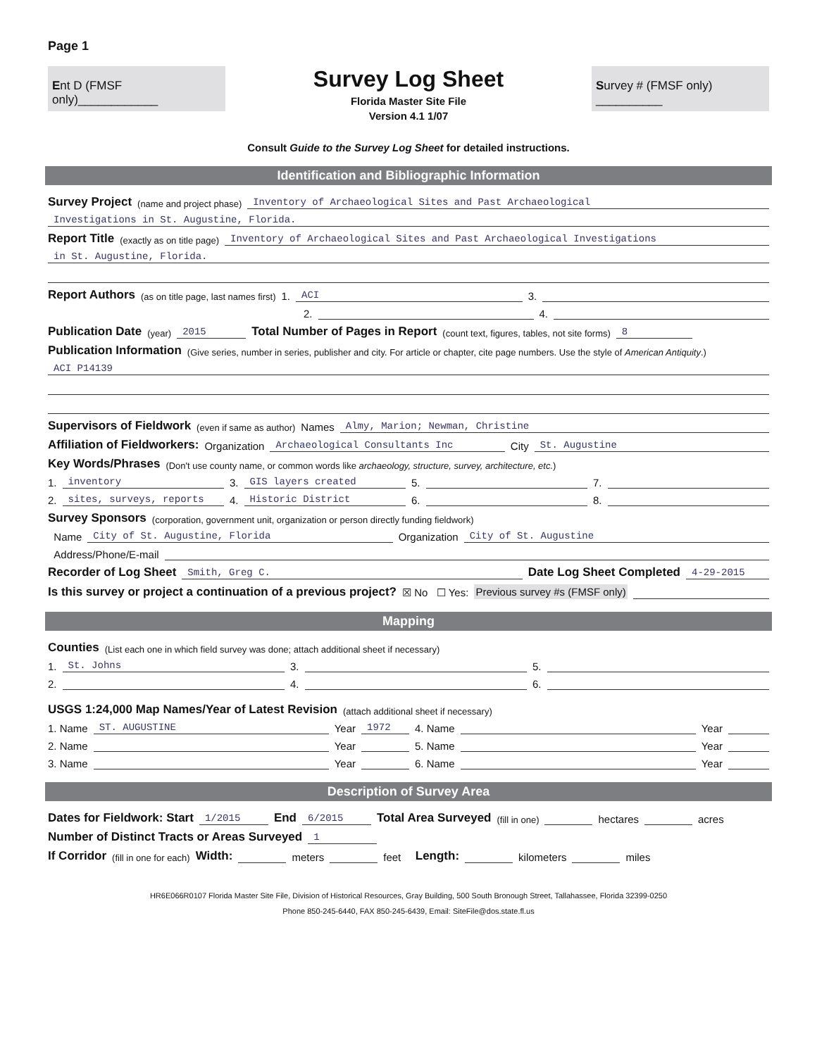Page 1
Ent D (FMSF only)____________
Survey Log Sheet
Florida Master Site File
Version 4.1 1/07
Survey # (FMSF only) __________
Consult Guide to the Survey Log Sheet for detailed instructions.
Identification and Bibliographic Information
Survey Project (name and project phase) Inventory of Archaeological Sites and Past Archaeological
Investigations in St. Augustine, Florida.
Report Title (exactly as on title page) Inventory of Archaeological Sites and Past Archaeological Investigations
in St. Augustine, Florida.
Report Authors (as on title page, last names first) 1. ACI 3.
2. 4.
Publication Date (year) 2015 Total Number of Pages in Report (count text, figures, tables, not site forms) 8
Publication Information (Give series, number in series, publisher and city. For article or chapter, cite page numbers. Use the style of American Antiquity.)
ACI P14139
Supervisors of Fieldwork (even if same as author) Names Almy, Marion; Newman, Christine
Affiliation of Fieldworkers: Organization Archaeological Consultants Inc City St. Augustine
Key Words/Phrases (Don't use county name, or common words like archaeology, structure, survey, architecture, etc.)
1. inventory 3. GIS layers created 5. 7.
2. sites, surveys, reports 4. Historic District 6. 8.
Survey Sponsors (corporation, government unit, organization or person directly funding fieldwork)
Name City of St. Augustine, Florida Organization City of St. Augustine
Address/Phone/E-mail
Recorder of Log Sheet Smith, Greg C. Date Log Sheet Completed 4-29-2015
Is this survey or project a continuation of a previous project? ☒ No ☐ Yes: Previous survey #s (FMSF only)
Mapping
Counties (List each one in which field survey was done; attach additional sheet if necessary)
1. St. Johns 3. 5.
2. 4. 6.
USGS 1:24,000 Map Names/Year of Latest Revision (attach additional sheet if necessary)
1. Name ST. AUGUSTINE Year 1972 4. Name Year
2. Name Year 5. Name Year
3. Name Year 6. Name Year
Description of Survey Area
Dates for Fieldwork: Start 1/2015 End 6/2015 Total Area Surveyed (fill in one) hectares acres
Number of Distinct Tracts or Areas Surveyed 1
If Corridor (fill in one for each) Width: meters feet Length: kilometers miles
HR6E066R0107 Florida Master Site File, Division of Historical Resources, Gray Building, 500 South Bronough Street, Tallahassee, Florida 32399-0250
Phone 850-245-6440, FAX 850-245-6439, Email: SiteFile@dos.state.fl.us